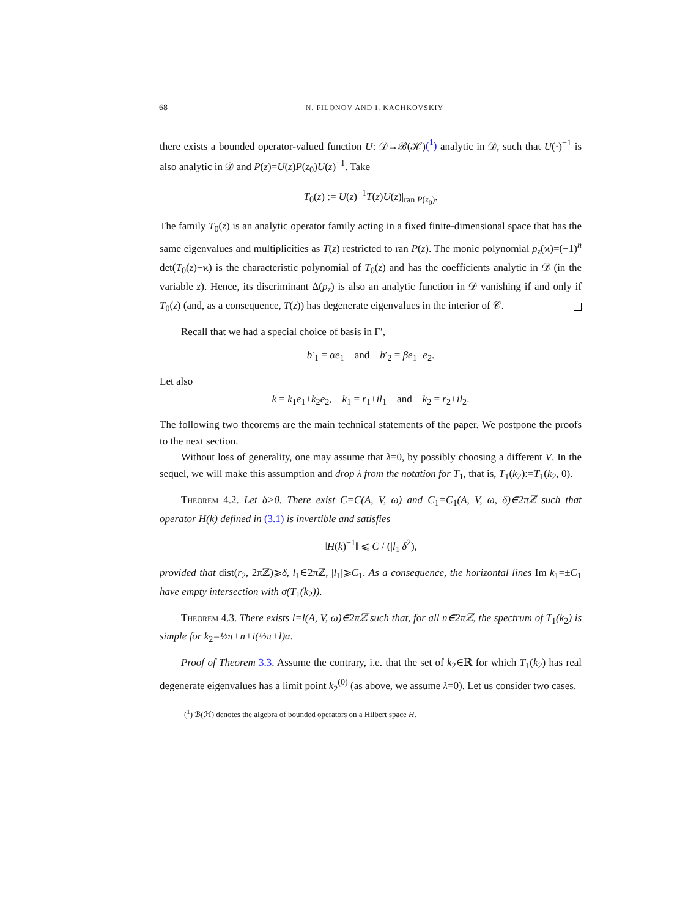68 N. FILONOV AND I. KACHKOVSKIY
there exists a bounded operator-valued function U: 𝒟→ℬ(ℋ)(<sup>1</sup>) analytic in 𝒟, such that U(·)<sup>−1</sup> is also analytic in 𝒟 and P(z)=U(z)P(z<sub>0</sub>)U(z)<sup>−1</sup>. Take
T<sub>0</sub>(z) := U(z)<sup>−1</sup>T(z)U(z)|<sub>ran P(z<sub>0</sub>)</sub>.
The family T<sub>0</sub>(z) is an analytic operator family acting in a fixed finite-dimensional space that has the same eigenvalues and multiplicities as T(z) restricted to ran P(z). The monic polynomial p<sub>z</sub>(ϰ)=(−1)<sup>n</sup> det(T<sub>0</sub>(z)−ϰ) is the characteristic polynomial of T<sub>0</sub>(z) and has the coefficients analytic in 𝒟 (in the variable z). Hence, its discriminant Δ(p<sub>z</sub>) is also an analytic function in 𝒟 vanishing if and only if T<sub>0</sub>(z) (and, as a consequence, T(z)) has degenerate eigenvalues in the interior of 𝒞.
Recall that we had a special choice of basis in Γ′,
b′<sub>1</sub> = αe<sub>1</sub> and b′<sub>2</sub> = βe<sub>1</sub>+e<sub>2</sub>.
Let also
k = k<sub>1</sub>e<sub>1</sub>+k<sub>2</sub>e<sub>2</sub>, k<sub>1</sub> = r<sub>1</sub>+il<sub>1</sub> and k<sub>2</sub> = r<sub>2</sub>+il<sub>2</sub>.
The following two theorems are the main technical statements of the paper. We postpone the proofs to the next section.
Without loss of generality, one may assume that λ=0, by possibly choosing a different V. In the sequel, we will make this assumption and drop λ from the notation for T<sub>1</sub>, that is, T<sub>1</sub>(k<sub>2</sub>):=T<sub>1</sub>(k<sub>2</sub>, 0).
Theorem 4.2. Let δ>0. There exist C=C(A, V, ω) and C<sub>1</sub>=C<sub>1</sub>(A, V, ω, δ)∈2πℤ such that operator H(k) defined in (3.1) is invertible and satisfies
‖H(k)<sup>−1</sup>‖ ⩽ C / (|l<sub>1</sub>|δ<sup>2</sup>),
provided that dist(r<sub>2</sub>, 2πℤ)⩾δ, l<sub>1</sub>∈2πℤ, |l<sub>1</sub>|⩾C<sub>1</sub>. As a consequence, the horizontal lines Im k<sub>1</sub>=±C<sub>1</sub> have empty intersection with σ(T<sub>1</sub>(k<sub>2</sub>)).
Theorem 4.3. There exists l=l(A, V, ω)∈2πℤ such that, for all n∈2πℤ, the spectrum of T<sub>1</sub>(k<sub>2</sub>) is simple for k<sub>2</sub>=½π+n+i(½π+l)α.
Proof of Theorem 3.3. Assume the contrary, i.e. that the set of k<sub>2</sub>∈ℝ for which T<sub>1</sub>(k<sub>2</sub>) has real degenerate eigenvalues has a limit point k<sub>2</sub><sup>(0)</sup> (as above, we assume λ=0). Let us consider two cases.
(<sup>1</sup>) ℬ(ℋ) denotes the algebra of bounded operators on a Hilbert space H.